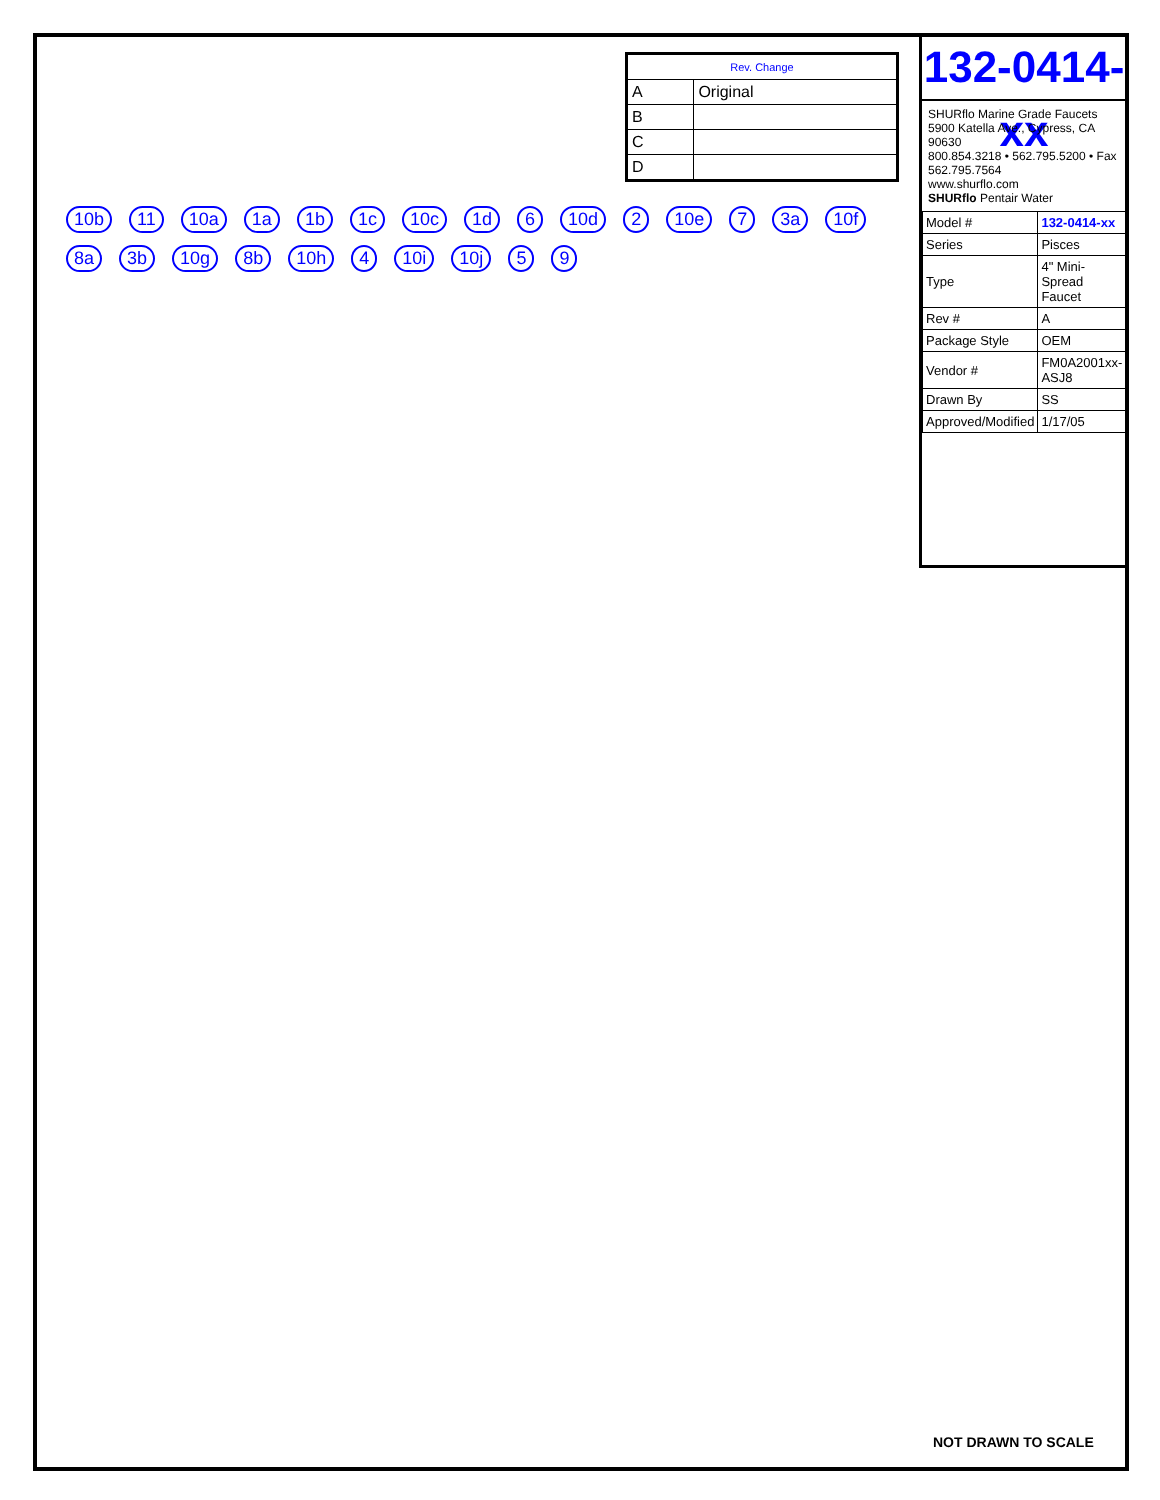| Rev. Change | |
| --- | --- |
| A | Original |
| B | |
| C | |
| D | |
132-0414-xx
SHURflo Marine Grade Faucets
5900 Katella Ave., Cypress, CA 90630
800.854.3218 • 562.795.5200 • Fax 562.795.7564
www.shurflo.com
SHURflo Pentair Water
| Model # | 132-0414-xx |
| Series | Pisces |
| Type | 4" Mini-Spread Faucet |
| Rev # | A |
| Package Style | OEM |
| Vendor # | FM0A2001xx-ASJ8 |
| Drawn By | SS |
| Approved/Modified | 1/17/05 |
10b 11 10a 1a 1b 1c 10c 1d 6 10d 2 10e 7 3a 10f 8a 3b 10g 8b 10h 4 10i 10j 5 9
NOT DRAWN TO SCALE